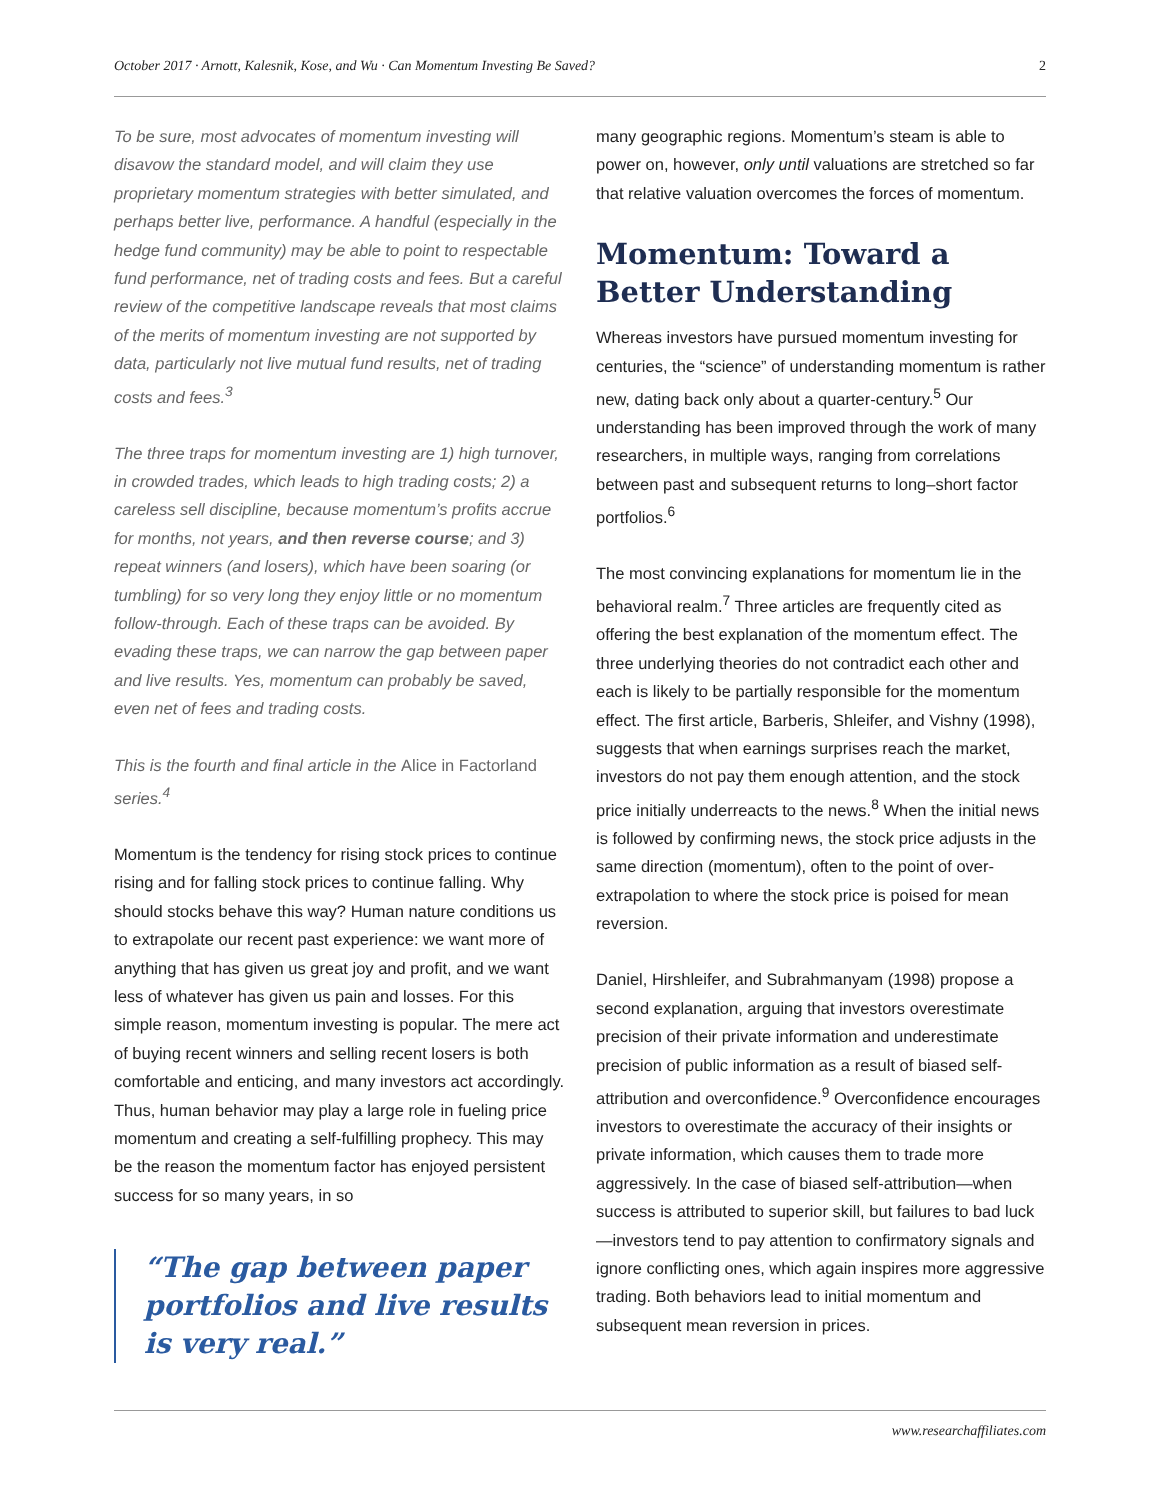October 2017 · Arnott, Kalesnik, Kose, and Wu · Can Momentum Investing Be Saved? 2
To be sure, most advocates of momentum investing will disavow the standard model, and will claim they use proprietary momentum strategies with better simulated, and perhaps better live, performance. A handful (especially in the hedge fund community) may be able to point to respectable fund performance, net of trading costs and fees. But a careful review of the competitive landscape reveals that most claims of the merits of momentum investing are not supported by data, particularly not live mutual fund results, net of trading costs and fees.<sup>3</sup>
The three traps for momentum investing are 1) high turnover, in crowded trades, which leads to high trading costs; 2) a careless sell discipline, because momentum’s profits accrue for months, not years, and then reverse course; and 3) repeat winners (and losers), which have been soaring (or tumbling) for so very long they enjoy little or no momentum follow-through. Each of these traps can be avoided. By evading these traps, we can narrow the gap between paper and live results. Yes, momentum can probably be saved, even net of fees and trading costs.
This is the fourth and final article in the Alice in Factorland series.<sup>4</sup>
Momentum is the tendency for rising stock prices to continue rising and for falling stock prices to continue falling. Why should stocks behave this way? Human nature conditions us to extrapolate our recent past experience: we want more of anything that has given us great joy and profit, and we want less of whatever has given us pain and losses. For this simple reason, momentum investing is popular. The mere act of buying recent winners and selling recent losers is both comfortable and enticing, and many investors act accordingly. Thus, human behavior may play a large role in fueling price momentum and creating a self-fulfilling prophecy. This may be the reason the momentum factor has enjoyed persistent success for so many years, in so
“The gap between paper portfolios and live results is very real.”
many geographic regions. Momentum’s steam is able to power on, however, only until valuations are stretched so far that relative valuation overcomes the forces of momentum.
Momentum: Toward a Better Understanding
Whereas investors have pursued momentum investing for centuries, the “science” of understanding momentum is rather new, dating back only about a quarter-century.<sup>5</sup> Our understanding has been improved through the work of many researchers, in multiple ways, ranging from correlations between past and subsequent returns to long–short factor portfolios.<sup>6</sup>
The most convincing explanations for momentum lie in the behavioral realm.<sup>7</sup> Three articles are frequently cited as offering the best explanation of the momentum effect. The three underlying theories do not contradict each other and each is likely to be partially responsible for the momentum effect. The first article, Barberis, Shleifer, and Vishny (1998), suggests that when earnings surprises reach the market, investors do not pay them enough attention, and the stock price initially underreacts to the news.<sup>8</sup> When the initial news is followed by confirming news, the stock price adjusts in the same direction (momentum), often to the point of over-extrapolation to where the stock price is poised for mean reversion.
Daniel, Hirshleifer, and Subrahmanyam (1998) propose a second explanation, arguing that investors overestimate precision of their private information and underestimate precision of public information as a result of biased self-attribution and overconfidence.<sup>9</sup> Overconfidence encourages investors to overestimate the accuracy of their insights or private information, which causes them to trade more aggressively. In the case of biased self-attribution—when success is attributed to superior skill, but failures to bad luck—investors tend to pay attention to confirmatory signals and ignore conflicting ones, which again inspires more aggressive trading. Both behaviors lead to initial momentum and subsequent mean reversion in prices.
www.researchaffiliates.com